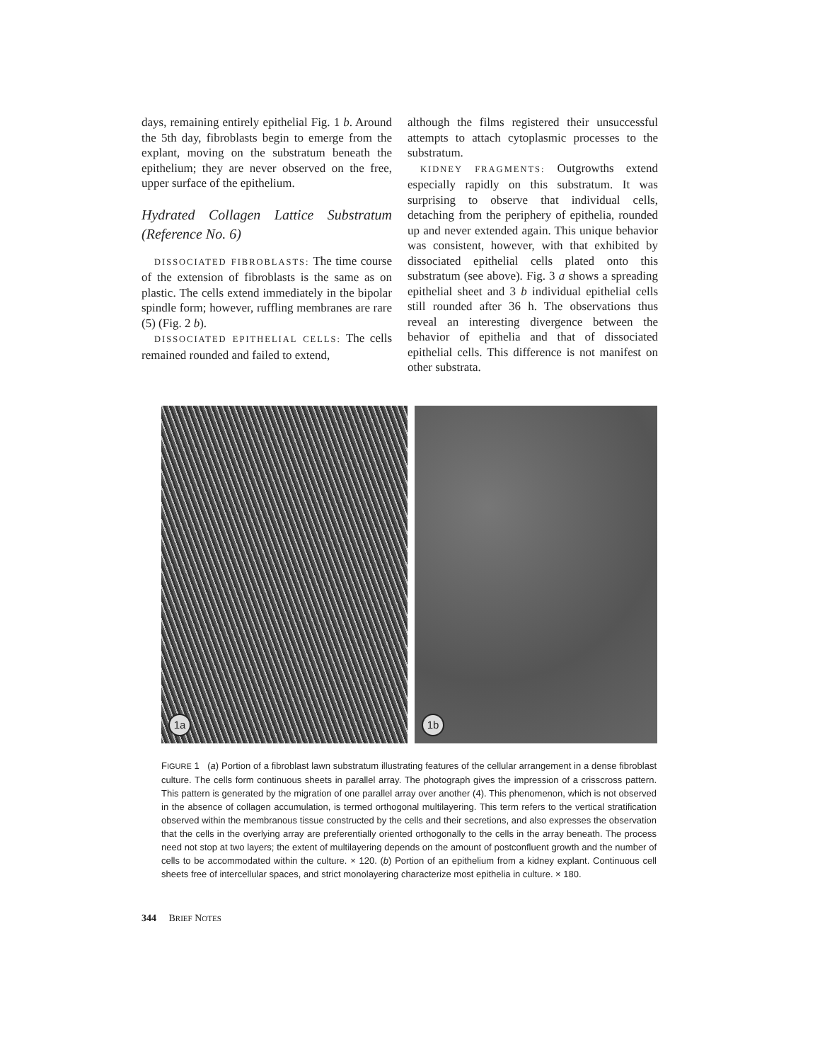days, remaining entirely epithelial Fig. 1 b. Around the 5th day, fibroblasts begin to emerge from the explant, moving on the substratum beneath the epithelium; they are never observed on the free, upper surface of the epithelium.
Hydrated Collagen Lattice Substratum (Reference No. 6)
DISSOCIATED FIBROBLASTS: The time course of the extension of fibroblasts is the same as on plastic. The cells extend immediately in the bipolar spindle form; however, ruffling membranes are rare (5) (Fig. 2 b).
DISSOCIATED EPITHELIAL CELLS: The cells remained rounded and failed to extend,
although the films registered their unsuccessful attempts to attach cytoplasmic processes to the substratum.
KIDNEY FRAGMENTS: Outgrowths extend especially rapidly on this substratum. It was surprising to observe that individual cells, detaching from the periphery of epithelia, rounded up and never extended again. This unique behavior was consistent, however, with that exhibited by dissociated epithelial cells plated onto this substratum (see above). Fig. 3 a shows a spreading epithelial sheet and 3 b individual epithelial cells still rounded after 36 h. The observations thus reveal an interesting divergence between the behavior of epithelia and that of dissociated epithelial cells. This difference is not manifest on other substrata.
1a
1b
FIGURE 1 (a) Portion of a fibroblast lawn substratum illustrating features of the cellular arrangement in a dense fibroblast culture. The cells form continuous sheets in parallel array. The photograph gives the impression of a crisscross pattern. This pattern is generated by the migration of one parallel array over another (4). This phenomenon, which is not observed in the absence of collagen accumulation, is termed orthogonal multilayering. This term refers to the vertical stratification observed within the membranous tissue constructed by the cells and their secretions, and also expresses the observation that the cells in the overlying array are preferentially oriented orthogonally to the cells in the array beneath. The process need not stop at two layers; the extent of multilayering depends on the amount of postconfluent growth and the number of cells to be accommodated within the culture. × 120. (b) Portion of an epithelium from a kidney explant. Continuous cell sheets free of intercellular spaces, and strict monolayering characterize most epithelia in culture. × 180.
344 BRIEF NOTES